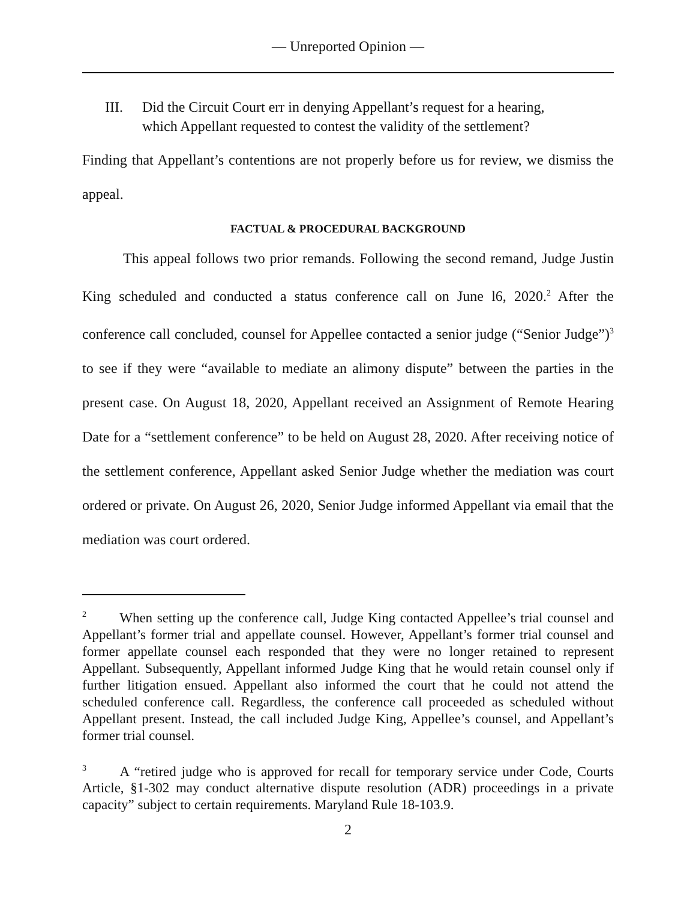— Unreported Opinion —
III. Did the Circuit Court err in denying Appellant’s request for a hearing, which Appellant requested to contest the validity of the settlement?
Finding that Appellant’s contentions are not properly before us for review, we dismiss the appeal.
FACTUAL & PROCEDURAL BACKGROUND
This appeal follows two prior remands. Following the second remand, Judge Justin King scheduled and conducted a status conference call on June l6, 2020.<sup>2</sup> After the conference call concluded, counsel for Appellee contacted a senior judge (“Senior Judge”)<sup>3</sup> to see if they were “available to mediate an alimony dispute” between the parties in the present case. On August 18, 2020, Appellant received an Assignment of Remote Hearing Date for a “settlement conference” to be held on August 28, 2020. After receiving notice of the settlement conference, Appellant asked Senior Judge whether the mediation was court ordered or private. On August 26, 2020, Senior Judge informed Appellant via email that the mediation was court ordered.
<sup>2</sup> When setting up the conference call, Judge King contacted Appellee’s trial counsel and Appellant’s former trial and appellate counsel. However, Appellant’s former trial counsel and former appellate counsel each responded that they were no longer retained to represent Appellant. Subsequently, Appellant informed Judge King that he would retain counsel only if further litigation ensued. Appellant also informed the court that he could not attend the scheduled conference call. Regardless, the conference call proceeded as scheduled without Appellant present. Instead, the call included Judge King, Appellee’s counsel, and Appellant’s former trial counsel.
<sup>3</sup> A “retired judge who is approved for recall for temporary service under Code, Courts Article, §1-302 may conduct alternative dispute resolution (ADR) proceedings in a private capacity” subject to certain requirements. Maryland Rule 18-103.9.
2